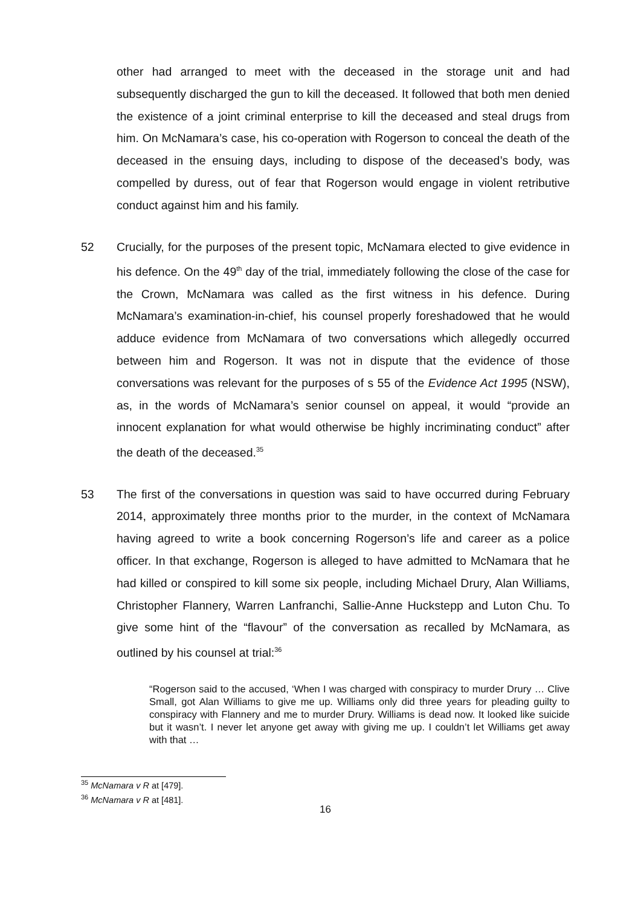other had arranged to meet with the deceased in the storage unit and had subsequently discharged the gun to kill the deceased. It followed that both men denied the existence of a joint criminal enterprise to kill the deceased and steal drugs from him. On McNamara’s case, his co-operation with Rogerson to conceal the death of the deceased in the ensuing days, including to dispose of the deceased’s body, was compelled by duress, out of fear that Rogerson would engage in violent retributive conduct against him and his family.
52 Crucially, for the purposes of the present topic, McNamara elected to give evidence in his defence. On the 49<sup>th</sup> day of the trial, immediately following the close of the case for the Crown, McNamara was called as the first witness in his defence. During McNamara’s examination-in-chief, his counsel properly foreshadowed that he would adduce evidence from McNamara of two conversations which allegedly occurred between him and Rogerson. It was not in dispute that the evidence of those conversations was relevant for the purposes of s 55 of the Evidence Act 1995 (NSW), as, in the words of McNamara’s senior counsel on appeal, it would “provide an innocent explanation for what would otherwise be highly incriminating conduct” after the death of the deceased.<sup>35</sup>
53 The first of the conversations in question was said to have occurred during February 2014, approximately three months prior to the murder, in the context of McNamara having agreed to write a book concerning Rogerson’s life and career as a police officer. In that exchange, Rogerson is alleged to have admitted to McNamara that he had killed or conspired to kill some six people, including Michael Drury, Alan Williams, Christopher Flannery, Warren Lanfranchi, Sallie-Anne Huckstepp and Luton Chu. To give some hint of the “flavour” of the conversation as recalled by McNamara, as outlined by his counsel at trial:<sup>36</sup>
“Rogerson said to the accused, ‘When I was charged with conspiracy to murder Drury … Clive Small, got Alan Williams to give me up. Williams only did three years for pleading guilty to conspiracy with Flannery and me to murder Drury. Williams is dead now. It looked like suicide but it wasn’t. I never let anyone get away with giving me up. I couldn’t let Williams get away with that …
<sup>35</sup> McNamara v R at [479].
<sup>36</sup> McNamara v R at [481].
16